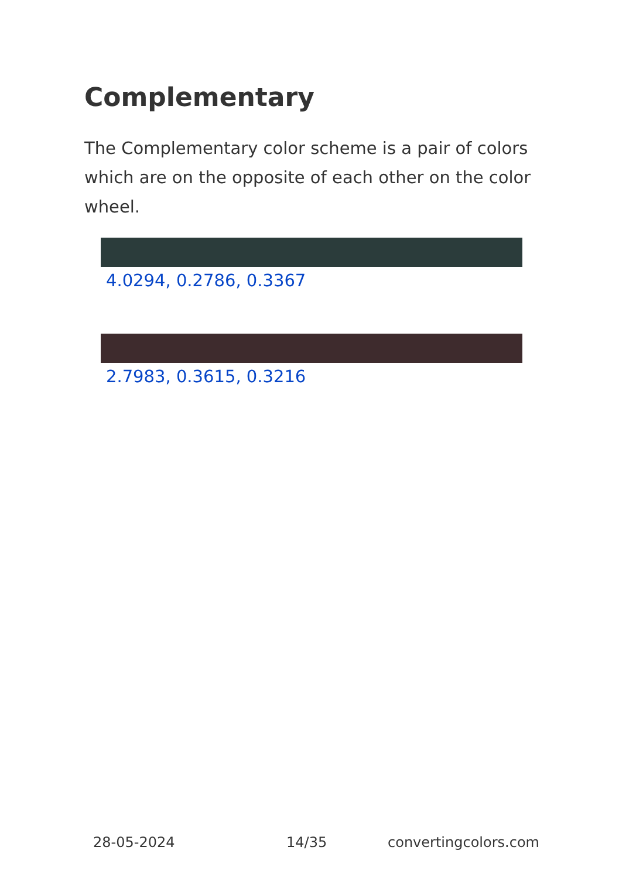Complementary
The Complementary color scheme is a pair of colors which are on the opposite of each other on the color wheel.
4.0294, 0.2786, 0.3367
2.7983, 0.3615, 0.3216
28-05-2024 14/35 convertingcolors.com